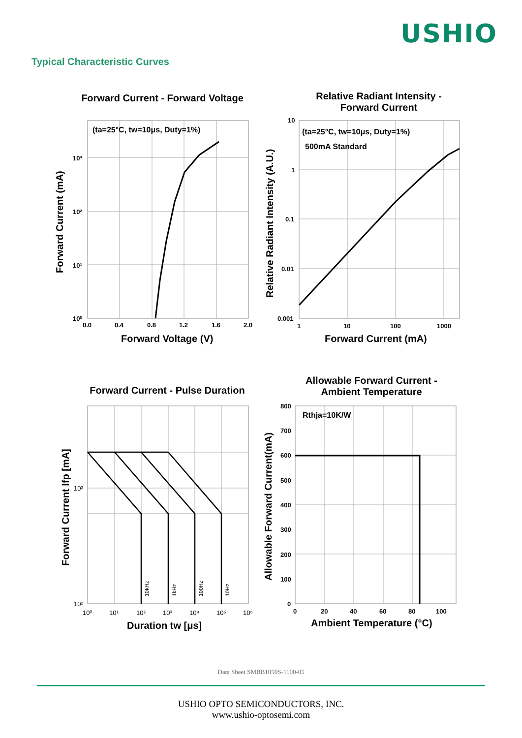USHIO
Typical Characteristic Curves
Forward Current - Forward Voltage
(ta=25°C, tw=10μs, Duty=1%)
10³
10²
10¹
10⁰
0.0
0.4
0.8
1.2
1.6
2.0
Forward Voltage (V)
Forward Current (mA)
Relative Radiant Intensity -
Forward Current
(ta=25°C, tw=10μs, Duty=1%)
500mA Standard
10
1
0.1
0.01
0.001
1
10
100
1000
Forward Current (mA)
Relative Radiant Intensity (A.U.)
Forward Current - Pulse Duration
10kHz
1kHz
100Hz
10Hz
10³
10²
10⁰
10¹
10²
10³
10⁴
10⁵
10⁶
Duration tw [μs]
Forward Current Ifp [mA]
Allowable Forward Current -
Ambient Temperature
Rthja=10K/W
800
700
600
500
400
300
200
100
0
0
20
40
60
80
100
Ambient Temperature (°C)
Allowable Forward Current(mA)
Data Sheet SMBB1050S-1100-05
USHIO OPTO SEMICONDUCTORS, INC.
www.ushio-optosemi.com